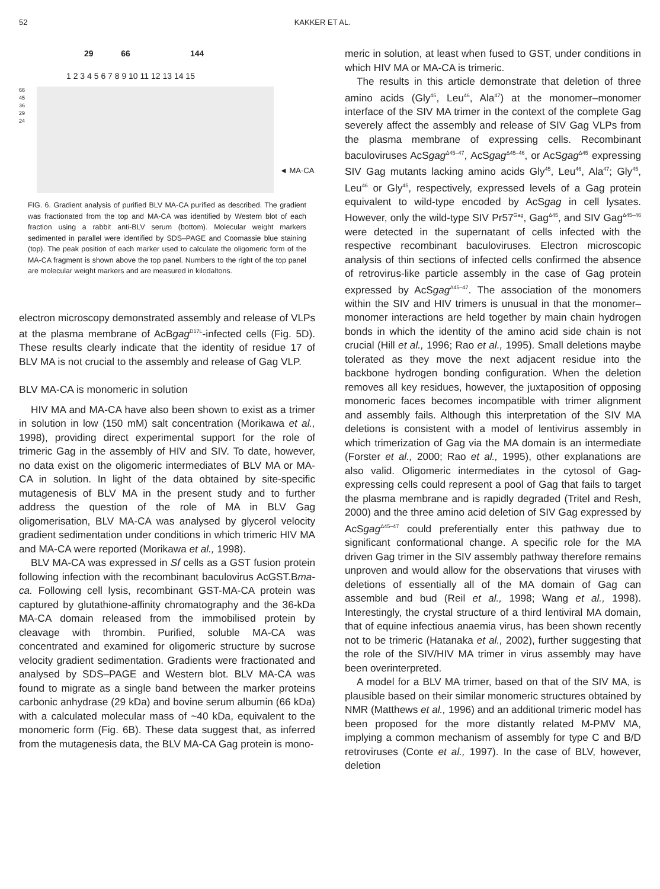52 KAKKER ET AL.
29 66 144
1 2 3 4 5 6 7 8 9 10 11 12 13 14 15
66
45
36
29
24
◄ MA-CA
FIG. 6. Gradient analysis of purified BLV MA-CA purified as described. The gradient was fractionated from the top and MA-CA was identified by Western blot of each fraction using a rabbit anti-BLV serum (bottom). Molecular weight markers sedimented in parallel were identified by SDS–PAGE and Coomassie blue staining (top). The peak position of each marker used to calculate the oligomeric form of the MA-CA fragment is shown above the top panel. Numbers to the right of the top panel are molecular weight markers and are measured in kilodaltons.
electron microscopy demonstrated assembly and release of VLPs at the plasma membrane of AcBgag<sup>D17L</sup>-infected cells (Fig. 5D). These results clearly indicate that the identity of residue 17 of BLV MA is not crucial to the assembly and release of Gag VLP.
BLV MA-CA is monomeric in solution
HIV MA and MA-CA have also been shown to exist as a trimer in solution in low (150 mM) salt concentration (Morikawa et al., 1998), providing direct experimental support for the role of trimeric Gag in the assembly of HIV and SIV. To date, however, no data exist on the oligomeric intermediates of BLV MA or MA-CA in solution. In light of the data obtained by site-specific mutagenesis of BLV MA in the present study and to further address the question of the role of MA in BLV Gag oligomerisation, BLV MA-CA was analysed by glycerol velocity gradient sedimentation under conditions in which trimeric HIV MA and MA-CA were reported (Morikawa et al., 1998).
BLV MA-CA was expressed in Sf cells as a GST fusion protein following infection with the recombinant baculovirus AcGST.Bma-ca. Following cell lysis, recombinant GST-MA-CA protein was captured by glutathione-affinity chromatography and the 36-kDa MA-CA domain released from the immobilised protein by cleavage with thrombin. Purified, soluble MA-CA was concentrated and examined for oligomeric structure by sucrose velocity gradient sedimentation. Gradients were fractionated and analysed by SDS–PAGE and Western blot. BLV MA-CA was found to migrate as a single band between the marker proteins carbonic anhydrase (29 kDa) and bovine serum albumin (66 kDa) with a calculated molecular mass of ~40 kDa, equivalent to the monomeric form (Fig. 6B). These data suggest that, as inferred from the mutagenesis data, the BLV MA-CA Gag protein is mono-
meric in solution, at least when fused to GST, under conditions in which HIV MA or MA-CA is trimeric.
The results in this article demonstrate that deletion of three amino acids (Gly<sup>45</sup>, Leu<sup>46</sup>, Ala<sup>47</sup>) at the monomer–monomer interface of the SIV MA trimer in the context of the complete Gag severely affect the assembly and release of SIV Gag VLPs from the plasma membrane of expressing cells. Recombinant baculoviruses AcSgag<sup>Δ45–47</sup>, AcSgag<sup>Δ45–46</sup>, or AcSgag<sup>Δ45</sup> expressing SIV Gag mutants lacking amino acids Gly<sup>45</sup>, Leu<sup>46</sup>, Ala<sup>47</sup>; Gly<sup>45</sup>, Leu<sup>46</sup> or Gly<sup>45</sup>, respectively, expressed levels of a Gag protein equivalent to wild-type encoded by AcSgag in cell lysates. However, only the wild-type SIV Pr57<sup>Gag</sup>, Gag<sup>Δ45</sup>, and SIV Gag<sup>Δ45–46</sup> were detected in the supernatant of cells infected with the respective recombinant baculoviruses. Electron microscopic analysis of thin sections of infected cells confirmed the absence of retrovirus-like particle assembly in the case of Gag protein expressed by AcSgag<sup>Δ45–47</sup>. The association of the monomers within the SIV and HIV trimers is unusual in that the monomer–monomer interactions are held together by main chain hydrogen bonds in which the identity of the amino acid side chain is not crucial (Hill et al., 1996; Rao et al., 1995). Small deletions maybe tolerated as they move the next adjacent residue into the backbone hydrogen bonding configuration. When the deletion removes all key residues, however, the juxtaposition of opposing monomeric faces becomes incompatible with trimer alignment and assembly fails. Although this interpretation of the SIV MA deletions is consistent with a model of lentivirus assembly in which trimerization of Gag via the MA domain is an intermediate (Forster et al., 2000; Rao et al., 1995), other explanations are also valid. Oligomeric intermediates in the cytosol of Gag-expressing cells could represent a pool of Gag that fails to target the plasma membrane and is rapidly degraded (Tritel and Resh, 2000) and the three amino acid deletion of SIV Gag expressed by AcSgag<sup>Δ45–47</sup> could preferentially enter this pathway due to significant conformational change. A specific role for the MA driven Gag trimer in the SIV assembly pathway therefore remains unproven and would allow for the observations that viruses with deletions of essentially all of the MA domain of Gag can assemble and bud (Reil et al., 1998; Wang et al., 1998). Interestingly, the crystal structure of a third lentiviral MA domain, that of equine infectious anaemia virus, has been shown recently not to be trimeric (Hatanaka et al., 2002), further suggesting that the role of the SIV/HIV MA trimer in virus assembly may have been overinterpreted.
A model for a BLV MA trimer, based on that of the SIV MA, is plausible based on their similar monomeric structures obtained by NMR (Matthews et al., 1996) and an additional trimeric model has been proposed for the more distantly related M-PMV MA, implying a common mechanism of assembly for type C and B/D retroviruses (Conte et al., 1997). In the case of BLV, however, deletion